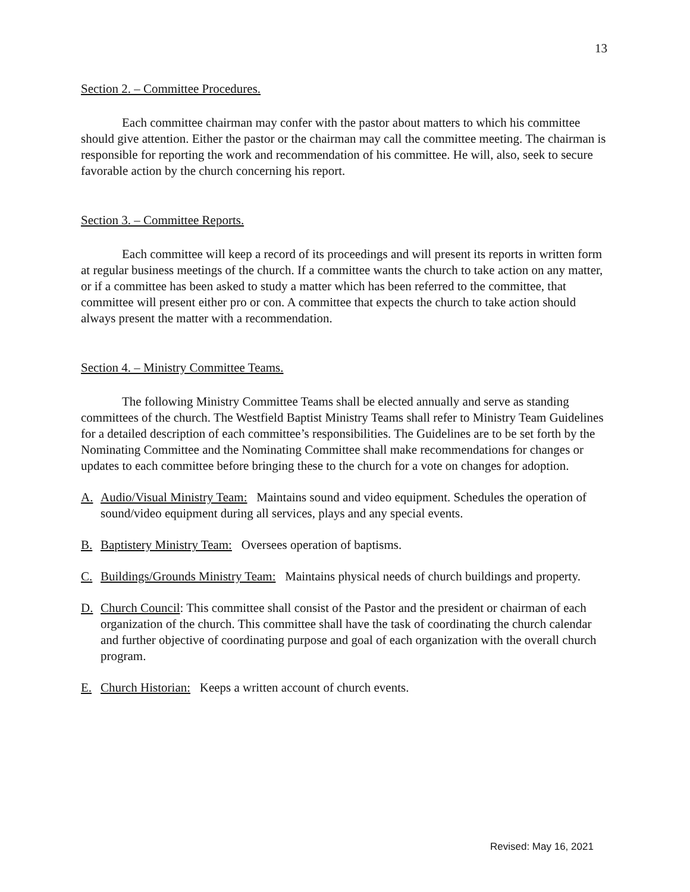13
Section 2. – Committee Procedures.
Each committee chairman may confer with the pastor about matters to which his committee should give attention. Either the pastor or the chairman may call the committee meeting. The chairman is responsible for reporting the work and recommendation of his committee. He will, also, seek to secure favorable action by the church concerning his report.
Section 3. – Committee Reports.
Each committee will keep a record of its proceedings and will present its reports in written form at regular business meetings of the church. If a committee wants the church to take action on any matter, or if a committee has been asked to study a matter which has been referred to the committee, that committee will present either pro or con. A committee that expects the church to take action should always present the matter with a recommendation.
Section 4. – Ministry Committee Teams.
The following Ministry Committee Teams shall be elected annually and serve as standing committees of the church. The Westfield Baptist Ministry Teams shall refer to Ministry Team Guidelines for a detailed description of each committee’s responsibilities. The Guidelines are to be set forth by the Nominating Committee and the Nominating Committee shall make recommendations for changes or updates to each committee before bringing these to the church for a vote on changes for adoption.
A. Audio/Visual Ministry Team: Maintains sound and video equipment. Schedules the operation of sound/video equipment during all services, plays and any special events.
B. Baptistery Ministry Team: Oversees operation of baptisms.
C. Buildings/Grounds Ministry Team: Maintains physical needs of church buildings and property.
D. Church Council: This committee shall consist of the Pastor and the president or chairman of each organization of the church. This committee shall have the task of coordinating the church calendar and further objective of coordinating purpose and goal of each organization with the overall church program.
E. Church Historian: Keeps a written account of church events.
Revised: May 16, 2021